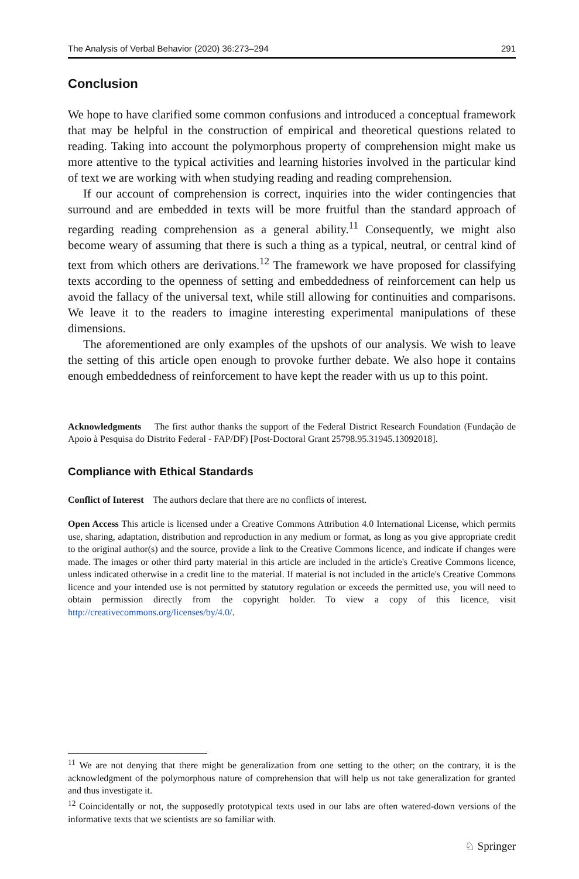The Analysis of Verbal Behavior (2020) 36:273–294 291
Conclusion
We hope to have clarified some common confusions and introduced a conceptual framework that may be helpful in the construction of empirical and theoretical questions related to reading. Taking into account the polymorphous property of comprehension might make us more attentive to the typical activities and learning histories involved in the particular kind of text we are working with when studying reading and reading comprehension.
If our account of comprehension is correct, inquiries into the wider contingencies that surround and are embedded in texts will be more fruitful than the standard approach of regarding reading comprehension as a general ability.<sup>11</sup> Consequently, we might also become weary of assuming that there is such a thing as a typical, neutral, or central kind of text from which others are derivations.<sup>12</sup> The framework we have proposed for classifying texts according to the openness of setting and embeddedness of reinforcement can help us avoid the fallacy of the universal text, while still allowing for continuities and comparisons. We leave it to the readers to imagine interesting experimental manipulations of these dimensions.
The aforementioned are only examples of the upshots of our analysis. We wish to leave the setting of this article open enough to provoke further debate. We also hope it contains enough embeddedness of reinforcement to have kept the reader with us up to this point.
Acknowledgments The first author thanks the support of the Federal District Research Foundation (Fundação de Apoio à Pesquisa do Distrito Federal - FAP/DF) [Post-Doctoral Grant 25798.95.31945.13092018].
Compliance with Ethical Standards
Conflict of Interest The authors declare that there are no conflicts of interest.
Open Access This article is licensed under a Creative Commons Attribution 4.0 International License, which permits use, sharing, adaptation, distribution and reproduction in any medium or format, as long as you give appropriate credit to the original author(s) and the source, provide a link to the Creative Commons licence, and indicate if changes were made. The images or other third party material in this article are included in the article's Creative Commons licence, unless indicated otherwise in a credit line to the material. If material is not included in the article's Creative Commons licence and your intended use is not permitted by statutory regulation or exceeds the permitted use, you will need to obtain permission directly from the copyright holder. To view a copy of this licence, visit http://creativecommons.org/licenses/by/4.0/.
<sup>11</sup> We are not denying that there might be generalization from one setting to the other; on the contrary, it is the acknowledgment of the polymorphous nature of comprehension that will help us not take generalization for granted and thus investigate it.
<sup>12</sup> Coincidentally or not, the supposedly prototypical texts used in our labs are often watered-down versions of the informative texts that we scientists are so familiar with.
♘ Springer